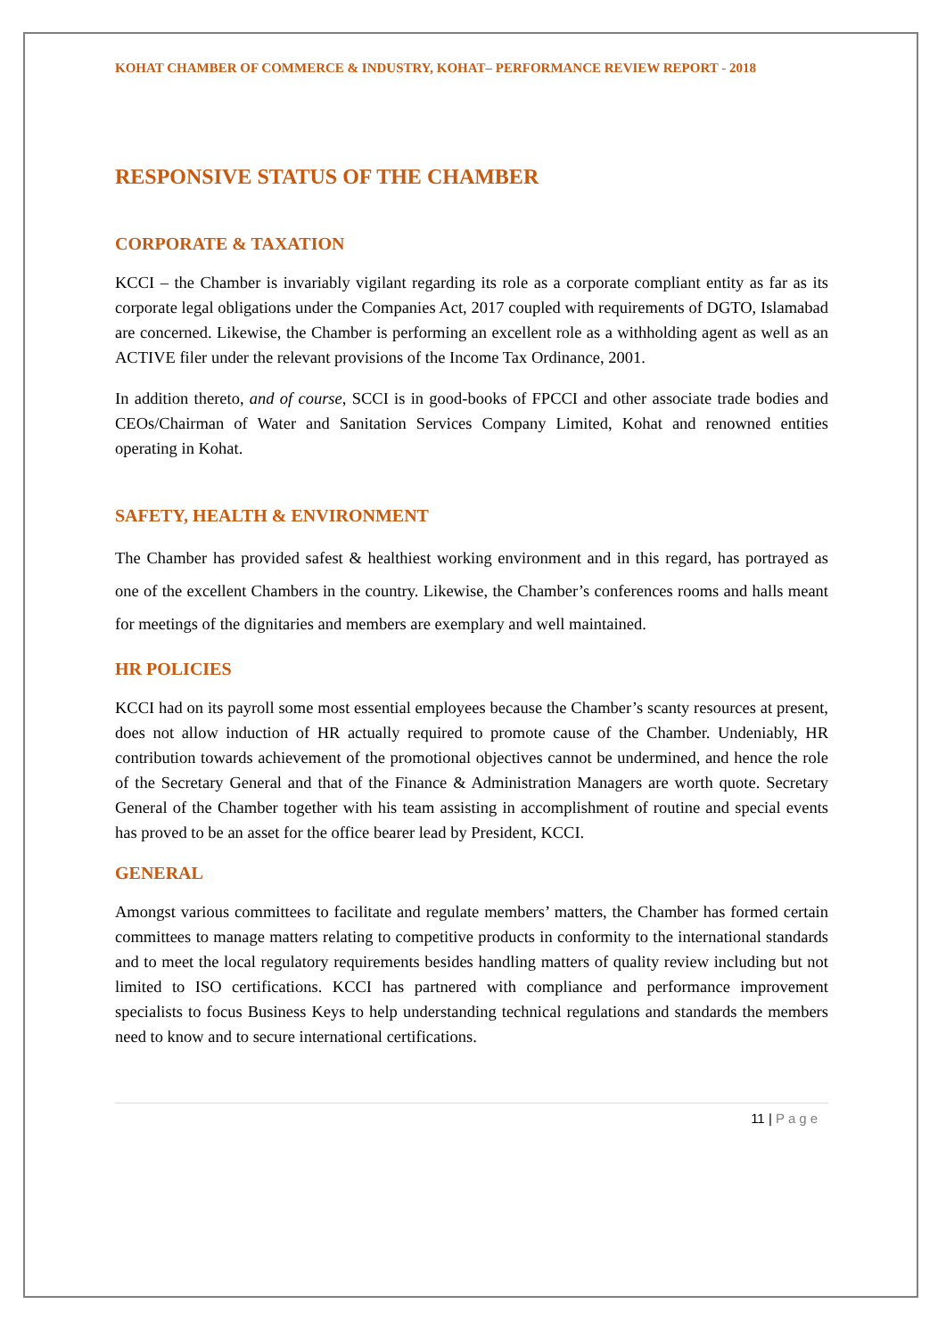KOHAT CHAMBER OF COMMERCE & INDUSTRY, KOHAT– PERFORMANCE REVIEW REPORT - 2018
RESPONSIVE STATUS OF THE CHAMBER
CORPORATE & TAXATION
KCCI – the Chamber is invariably vigilant regarding its role as a corporate compliant entity as far as its corporate legal obligations under the Companies Act, 2017 coupled with requirements of DGTO, Islamabad are concerned. Likewise, the Chamber is performing an excellent role as a withholding agent as well as an ACTIVE filer under the relevant provisions of the Income Tax Ordinance, 2001.
In addition thereto, and of course, SCCI is in good-books of FPCCI and other associate trade bodies and CEOs/Chairman of Water and Sanitation Services Company Limited, Kohat and renowned entities operating in Kohat.
SAFETY, HEALTH & ENVIRONMENT
The Chamber has provided safest & healthiest working environment and in this regard, has portrayed as one of the excellent Chambers in the country. Likewise, the Chamber’s conferences rooms and halls meant for meetings of the dignitaries and members are exemplary and well maintained.
HR POLICIES
KCCI had on its payroll some most essential employees because the Chamber’s scanty resources at present, does not allow induction of HR actually required to promote cause of the Chamber. Undeniably, HR contribution towards achievement of the promotional objectives cannot be undermined, and hence the role of the Secretary General and that of the Finance & Administration Managers are worth quote. Secretary General of the Chamber together with his team assisting in accomplishment of routine and special events has proved to be an asset for the office bearer lead by President, KCCI.
GENERAL
Amongst various committees to facilitate and regulate members’ matters, the Chamber has formed certain committees to manage matters relating to competitive products in conformity to the international standards and to meet the local regulatory requirements besides handling matters of quality review including but not limited to ISO certifications. KCCI has partnered with compliance and performance improvement specialists to focus Business Keys to help understanding technical regulations and standards the members need to know and to secure international certifications.
11 | Page